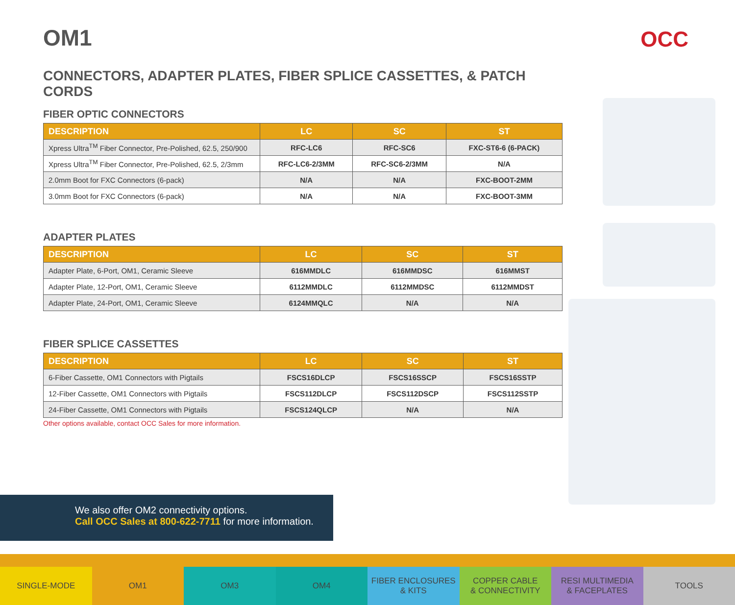OCC
OM1
CONNECTORS, ADAPTER PLATES, FIBER SPLICE CASSETTES, & PATCH CORDS
FIBER OPTIC CONNECTORS
| DESCRIPTION | LC | SC | ST |
| --- | --- | --- | --- |
| Xpress Ultra<sup>TM</sup> Fiber Connector, Pre-Polished, 62.5, 250/900 | RFC-LC6 | RFC-SC6 | FXC-ST6-6 (6-PACK) |
| Xpress Ultra<sup>TM</sup> Fiber Connector, Pre-Polished, 62.5, 2/3mm | RFC-LC6-2/3MM | RFC-SC6-2/3MM | N/A |
| 2.0mm Boot for FXC Connectors (6-pack) | N/A | N/A | FXC-BOOT-2MM |
| 3.0mm Boot for FXC Connectors (6-pack) | N/A | N/A | FXC-BOOT-3MM |
ADAPTER PLATES
| DESCRIPTION | LC | SC | ST |
| --- | --- | --- | --- |
| Adapter Plate, 6-Port, OM1, Ceramic Sleeve | 616MMDLC | 616MMDSC | 616MMST |
| Adapter Plate, 12-Port, OM1, Ceramic Sleeve | 6112MMDLC | 6112MMDSC | 6112MMDST |
| Adapter Plate, 24-Port, OM1, Ceramic Sleeve | 6124MMQLC | N/A | N/A |
FIBER SPLICE CASSETTES
| DESCRIPTION | LC | SC | ST |
| --- | --- | --- | --- |
| 6-Fiber Cassette, OM1 Connectors with Pigtails | FSCS16DLCP | FSCS16SSCP | FSCS16SSTP |
| 12-Fiber Cassette, OM1 Connectors with Pigtails | FSCS112DLCP | FSCS112DSCP | FSCS112SSTP |
| 24-Fiber Cassette, OM1 Connectors with Pigtails | FSCS124QLCP | N/A | N/A |
Other options available, contact OCC Sales for more information.
We also offer OM2 connectivity options.
Call OCC Sales at 800-622-7711 for more information.
SINGLE-MODE OM1 OM3 OM4 FIBER ENCLOSURES
& KITS
COPPER CABLE
& CONNECTIVITY
RESI MULTIMEDIA
& FACEPLATES
TOOLS